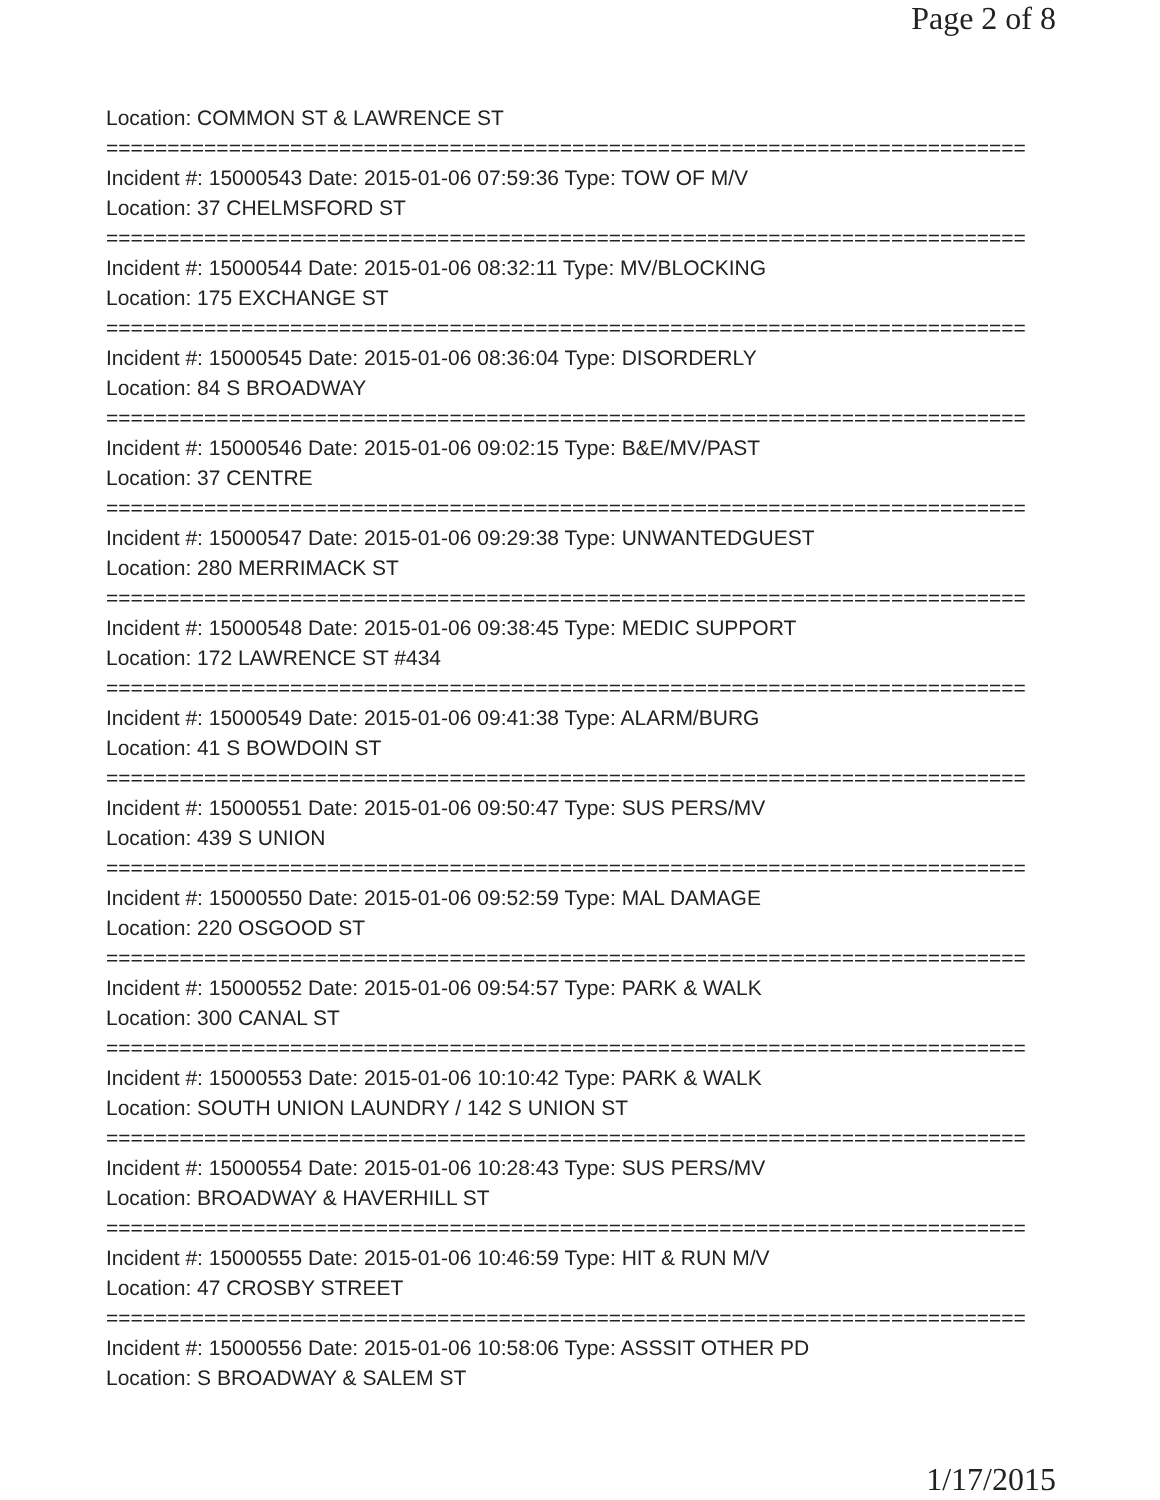Page 2 of 8
Location: COMMON ST & LAWRENCE ST
===========================================================================
Incident #: 15000543 Date: 2015-01-06 07:59:36 Type: TOW OF M/V
Location: 37 CHELMSFORD ST
===========================================================================
Incident #: 15000544 Date: 2015-01-06 08:32:11 Type: MV/BLOCKING
Location: 175 EXCHANGE ST
===========================================================================
Incident #: 15000545 Date: 2015-01-06 08:36:04 Type: DISORDERLY
Location: 84 S BROADWAY
===========================================================================
Incident #: 15000546 Date: 2015-01-06 09:02:15 Type: B&E/MV/PAST
Location: 37 CENTRE
===========================================================================
Incident #: 15000547 Date: 2015-01-06 09:29:38 Type: UNWANTEDGUEST
Location: 280 MERRIMACK ST
===========================================================================
Incident #: 15000548 Date: 2015-01-06 09:38:45 Type: MEDIC SUPPORT
Location: 172 LAWRENCE ST #434
===========================================================================
Incident #: 15000549 Date: 2015-01-06 09:41:38 Type: ALARM/BURG
Location: 41 S BOWDOIN ST
===========================================================================
Incident #: 15000551 Date: 2015-01-06 09:50:47 Type: SUS PERS/MV
Location: 439 S UNION
===========================================================================
Incident #: 15000550 Date: 2015-01-06 09:52:59 Type: MAL DAMAGE
Location: 220 OSGOOD ST
===========================================================================
Incident #: 15000552 Date: 2015-01-06 09:54:57 Type: PARK & WALK
Location: 300 CANAL ST
===========================================================================
Incident #: 15000553 Date: 2015-01-06 10:10:42 Type: PARK & WALK
Location: SOUTH UNION LAUNDRY / 142 S UNION ST
===========================================================================
Incident #: 15000554 Date: 2015-01-06 10:28:43 Type: SUS PERS/MV
Location: BROADWAY & HAVERHILL ST
===========================================================================
Incident #: 15000555 Date: 2015-01-06 10:46:59 Type: HIT & RUN M/V
Location: 47 CROSBY STREET
===========================================================================
Incident #: 15000556 Date: 2015-01-06 10:58:06 Type: ASSSIT OTHER PD
Location: S BROADWAY & SALEM ST
1/17/2015